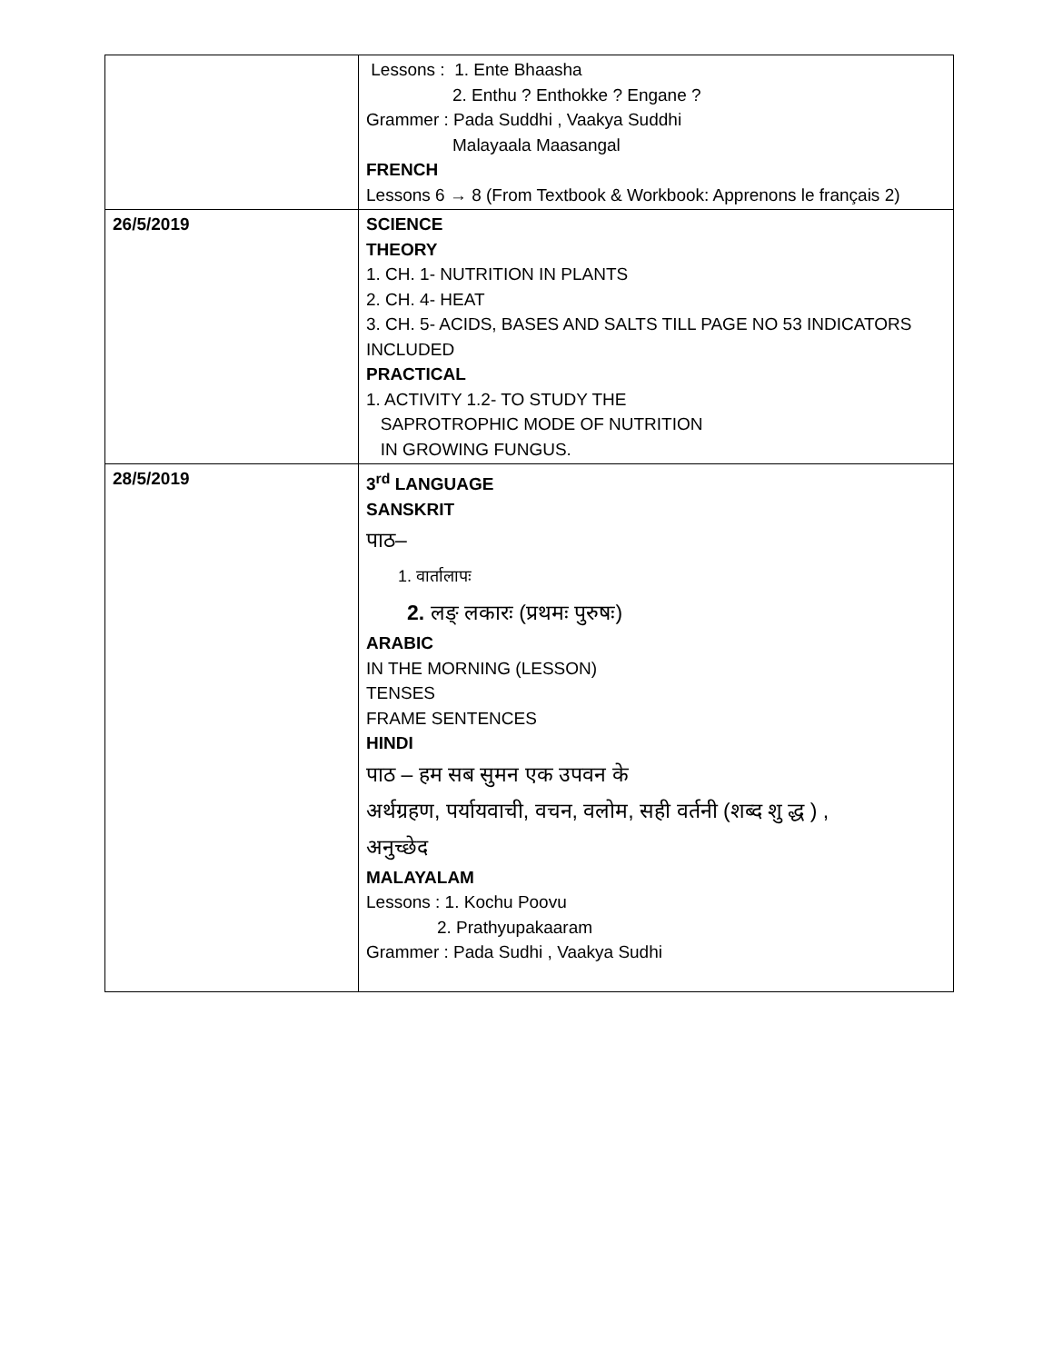| | Lessons : 1. Ente Bhaasha 2. Enthu ? Enthokke ? Engane ? Grammer : Pada Suddhi , Vaakya Suddhi Malayaala Maasangal FRENCH Lessons 6 → 8 (From Textbook & Workbook: Apprenons le français 2) |
| 26/5/2019 | SCIENCE THEORY 1. CH. 1- NUTRITION IN PLANTS 2. CH. 4- HEAT 3. CH. 5- ACIDS, BASES AND SALTS TILL PAGE NO 53 INDICATORS INCLUDED PRACTICAL 1. ACTIVITY 1.2- TO STUDY THE SAPROTROPHIC MODE OF NUTRITION IN GROWING FUNGUS. |
| 28/5/2019 | 3<sup>rd</sup> LANGUAGE SANSKRIT पाठ– 1. वार्तालापः 2. लङ् लकारः (प्रथमः पुरुषः) ARABIC IN THE MORNING (LESSON) TENSES FRAME SENTENCES HINDI पाठ – हम सब सुमन एक उपवन के अर्थग्रहण, पर्यायवाची, वचन, वलोम, सही वर्तनी (शब्द शु द्ध ) , अनुच्छेद MALAYALAM Lessons : 1. Kochu Poovu 2. Prathyupakaaram Grammer : Pada Sudhi , Vaakya Sudhi |